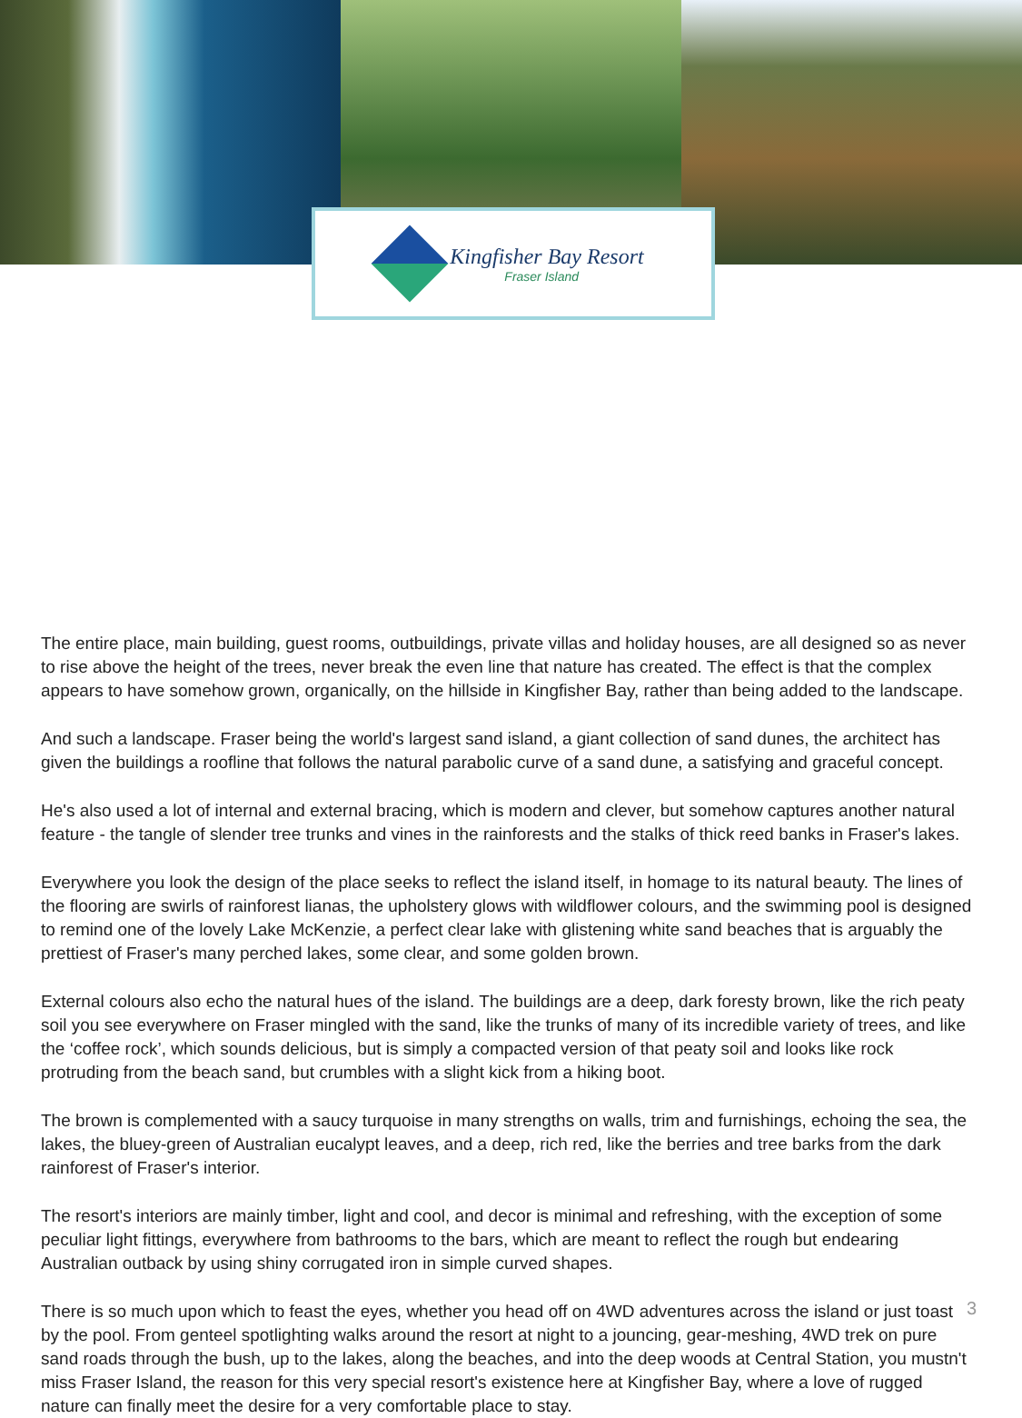Kingfisher Bay Resort
Fraser Island
The entire place, main building, guest rooms, outbuildings, private villas and holiday houses, are all designed so as never to rise above the height of the trees, never break the even line that nature has created. The effect is that the complex appears to have somehow grown, organically, on the hillside in Kingfisher Bay, rather than being added to the landscape.
And such a landscape. Fraser being the world's largest sand island, a giant collection of sand dunes, the architect has given the buildings a roofline that follows the natural parabolic curve of a sand dune, a satisfying and graceful concept.
He's also used a lot of internal and external bracing, which is modern and clever, but somehow captures another natural feature - the tangle of slender tree trunks and vines in the rainforests and the stalks of thick reed banks in Fraser's lakes.
Everywhere you look the design of the place seeks to reflect the island itself, in homage to its natural beauty. The lines of the flooring are swirls of rainforest lianas, the upholstery glows with wildflower colours, and the swimming pool is designed to remind one of the lovely Lake McKenzie, a perfect clear lake with glistening white sand beaches that is arguably the prettiest of Fraser's many perched lakes, some clear, and some golden brown.
External colours also echo the natural hues of the island. The buildings are a deep, dark foresty brown, like the rich peaty soil you see everywhere on Fraser mingled with the sand, like the trunks of many of its incredible variety of trees, and like the ‘coffee rock’, which sounds delicious, but is simply a compacted version of that peaty soil and looks like rock protruding from the beach sand, but crumbles with a slight kick from a hiking boot.
The brown is complemented with a saucy turquoise in many strengths on walls, trim and furnishings, echoing the sea, the lakes, the bluey-green of Australian eucalypt leaves, and a deep, rich red, like the berries and tree barks from the dark rainforest of Fraser's interior.
The resort's interiors are mainly timber, light and cool, and decor is minimal and refreshing, with the exception of some peculiar light fittings, everywhere from bathrooms to the bars, which are meant to reflect the rough but endearing Australian outback by using shiny corrugated iron in simple curved shapes.
There is so much upon which to feast the eyes, whether you head off on 4WD adventures across the island or just toast by the pool. From genteel spotlighting walks around the resort at night to a jouncing, gear-meshing, 4WD trek on pure sand roads through the bush, up to the lakes, along the beaches, and into the deep woods at Central Station, you mustn't miss Fraser Island, the reason for this very special resort's existence here at Kingfisher Bay, where a love of rugged nature can finally meet the desire for a very comfortable place to stay.
3